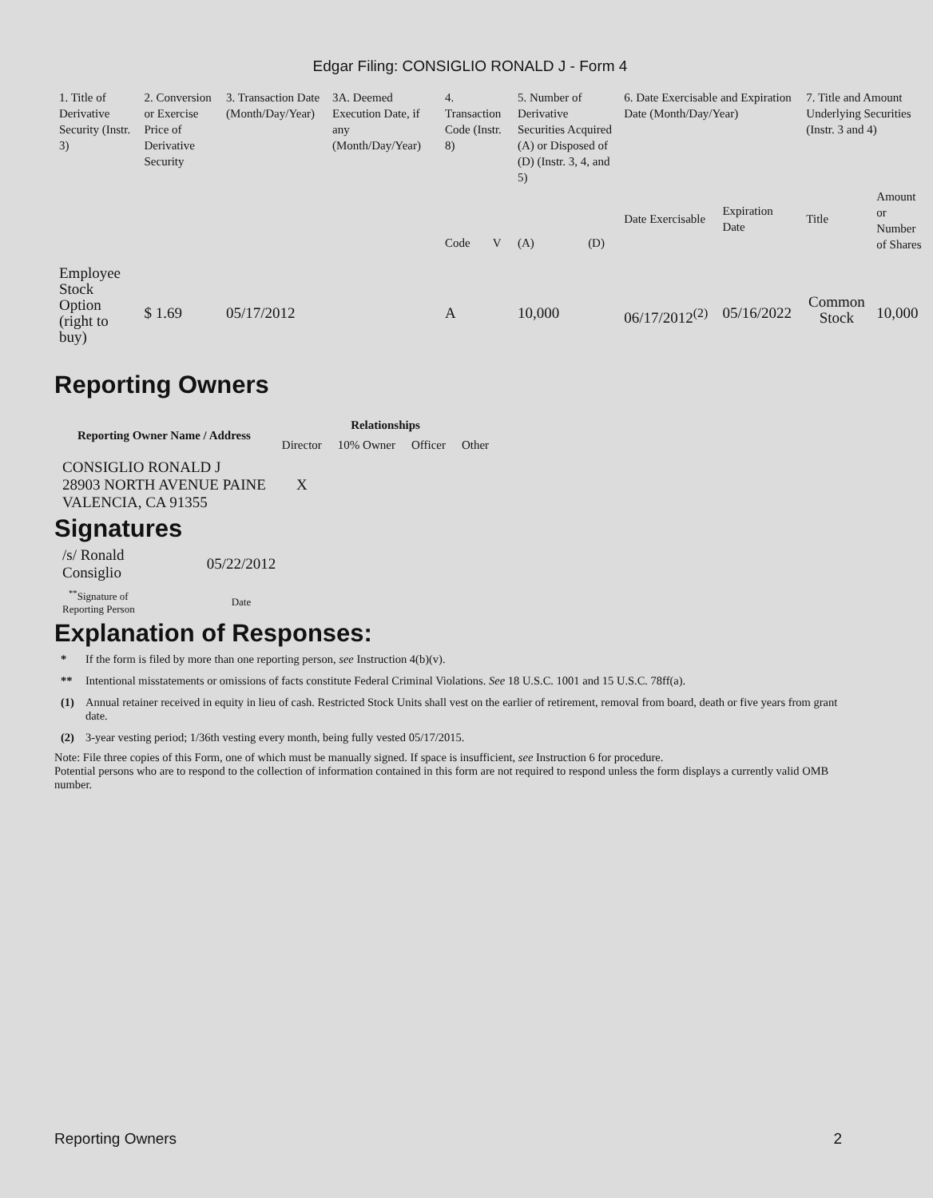Edgar Filing: CONSIGLIO RONALD J - Form 4
| 1. Title of Derivative Security (Instr. 3) | 2. Conversion or Exercise Price of Derivative Security | 3. Transaction Date (Month/Day/Year) | 3A. Deemed Execution Date, if any (Month/Day/Year) | 4. Transaction Code (Instr. 8) | | 5. Number of Derivative Securities Acquired (A) or Disposed of (D) (Instr. 3, 4, and 5) | | 6. Date Exercisable and Expiration Date (Month/Day/Year) | | 7. Title and Amount Underlying Securities (Instr. 3 and 4) | |
| | | | | Code | V | (A) | (D) | Date Exercisable | Expiration Date | Title | Amount or Number of Shares |
| Employee Stock Option (right to buy) | $ 1.69 | 05/17/2012 | | A | | 10,000 | | 06/17/2012<sup>(2)</sup> | 05/16/2022 | Common Stock | 10,000 |
Reporting Owners
| Reporting Owner Name / Address | Relationships | | | |
| --- | --- | --- | --- | --- |
| | Director | 10% Owner | Officer | Other |
| CONSIGLIO RONALD J 28903 NORTH AVENUE PAINE VALENCIA, CA 91355 | X | | | |
Signatures
| /s/ Ronald Consiglio | 05/22/2012 |
| <sup>**</sup> Signature of Reporting Person | Date |
Explanation of Responses:
| * | If the form is filed by more than one reporting person, see Instruction 4(b)(v). |
| ** | Intentional misstatements or omissions of facts constitute Federal Criminal Violations. See 18 U.S.C. 1001 and 15 U.S.C. 78ff(a). |
| (1) | Annual retainer received in equity in lieu of cash. Restricted Stock Units shall vest on the earlier of retirement, removal from board, death or five years from grant date. |
| (2) | 3-year vesting period; 1/36th vesting every month, being fully vested 05/17/2015. |
Note: File three copies of this Form, one of which must be manually signed. If space is insufficient, see Instruction 6 for procedure.
Potential persons who are to respond to the collection of information contained in this form are not required to respond unless the form displays a currently valid OMB number.
Reporting Owners 2